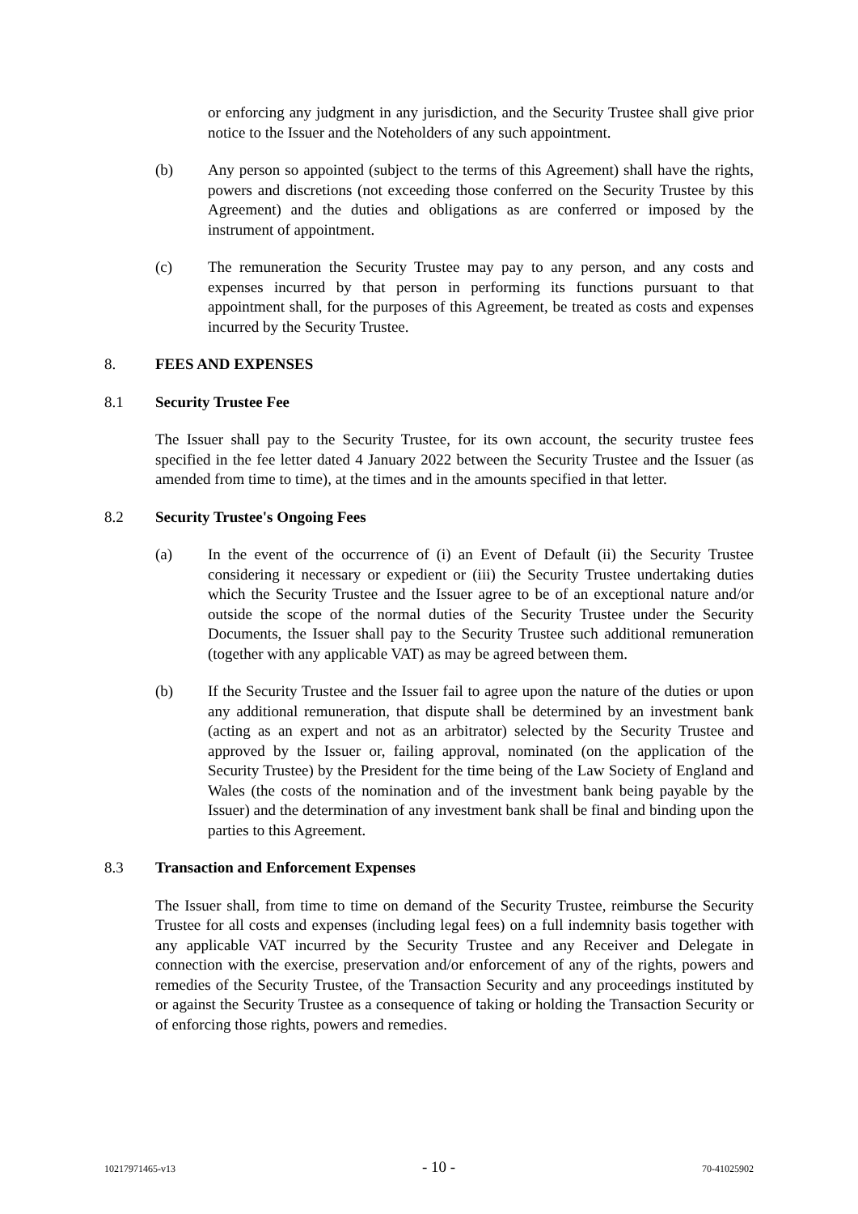or enforcing any judgment in any jurisdiction, and the Security Trustee shall give prior notice to the Issuer and the Noteholders of any such appointment.
(b) Any person so appointed (subject to the terms of this Agreement) shall have the rights, powers and discretions (not exceeding those conferred on the Security Trustee by this Agreement) and the duties and obligations as are conferred or imposed by the instrument of appointment.
(c) The remuneration the Security Trustee may pay to any person, and any costs and expenses incurred by that person in performing its functions pursuant to that appointment shall, for the purposes of this Agreement, be treated as costs and expenses incurred by the Security Trustee.
8. FEES AND EXPENSES
8.1 Security Trustee Fee
The Issuer shall pay to the Security Trustee, for its own account, the security trustee fees specified in the fee letter dated 4 January 2022 between the Security Trustee and the Issuer (as amended from time to time), at the times and in the amounts specified in that letter.
8.2 Security Trustee's Ongoing Fees
(a) In the event of the occurrence of (i) an Event of Default (ii) the Security Trustee considering it necessary or expedient or (iii) the Security Trustee undertaking duties which the Security Trustee and the Issuer agree to be of an exceptional nature and/or outside the scope of the normal duties of the Security Trustee under the Security Documents, the Issuer shall pay to the Security Trustee such additional remuneration (together with any applicable VAT) as may be agreed between them.
(b) If the Security Trustee and the Issuer fail to agree upon the nature of the duties or upon any additional remuneration, that dispute shall be determined by an investment bank (acting as an expert and not as an arbitrator) selected by the Security Trustee and approved by the Issuer or, failing approval, nominated (on the application of the Security Trustee) by the President for the time being of the Law Society of England and Wales (the costs of the nomination and of the investment bank being payable by the Issuer) and the determination of any investment bank shall be final and binding upon the parties to this Agreement.
8.3 Transaction and Enforcement Expenses
The Issuer shall, from time to time on demand of the Security Trustee, reimburse the Security Trustee for all costs and expenses (including legal fees) on a full indemnity basis together with any applicable VAT incurred by the Security Trustee and any Receiver and Delegate in connection with the exercise, preservation and/or enforcement of any of the rights, powers and remedies of the Security Trustee, of the Transaction Security and any proceedings instituted by or against the Security Trustee as a consequence of taking or holding the Transaction Security or of enforcing those rights, powers and remedies.
10217971465-v13 - 10 - 70-41025902